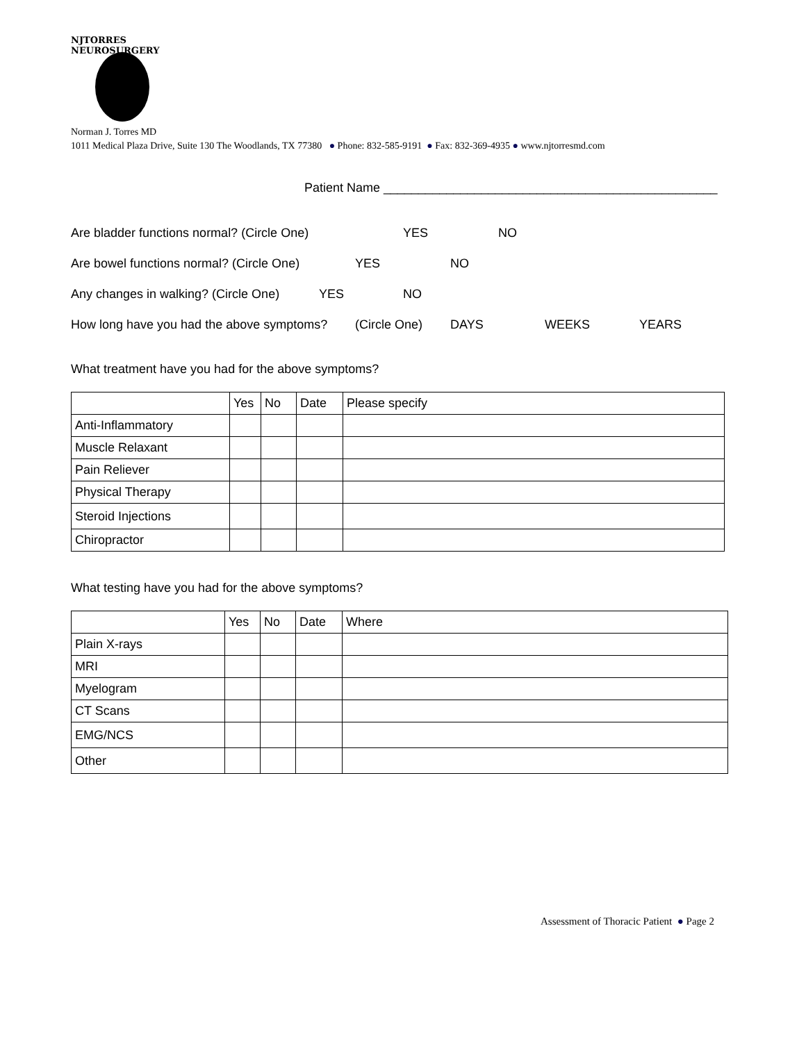NJTORRES NEUROSURGERY
Norman J. Torres MD
1011 Medical Plaza Drive, Suite 130 The Woodlands, TX 77380 ● Phone: 832-585-9191 ● Fax: 832-369-4935 ● www.njtorresmd.com
Patient Name ________________________________________________
Are bladder functions normal? (Circle One) YES NO
Are bowel functions normal? (Circle One) YES NO
Any changes in walking? (Circle One) YES NO
How long have you had the above symptoms? (Circle One) DAYS WEEKS YEARS
What treatment have you had for the above symptoms?
| | Yes | No | Date | Please specify |
| Anti-Inflammatory | | | | |
| Muscle Relaxant | | | | |
| Pain Reliever | | | | |
| Physical Therapy | | | | |
| Steroid Injections | | | | |
| Chiropractor | | | | |
What testing have you had for the above symptoms?
| | Yes | No | Date | Where |
| Plain X-rays | | | | |
| MRI | | | | |
| Myelogram | | | | |
| CT Scans | | | | |
| EMG/NCS | | | | |
| Other | | | | |
Assessment of Thoracic Patient ● Page 2